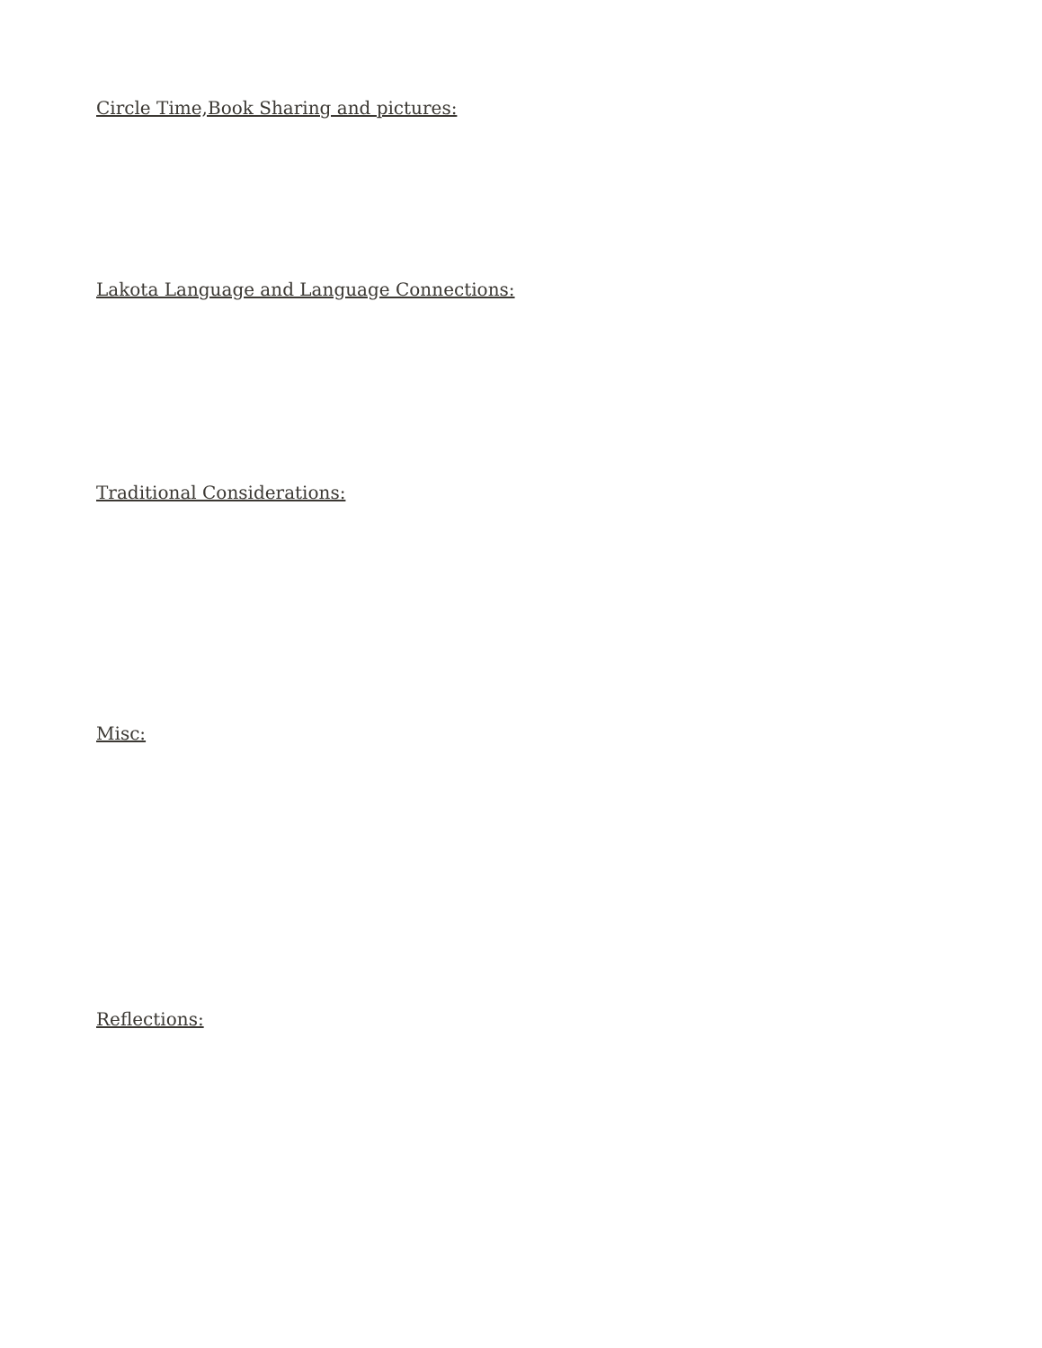Circle Time,Book Sharing and pictures:
Lakota Language and Language Connections:
Traditional Considerations:
Misc:
Reflections: